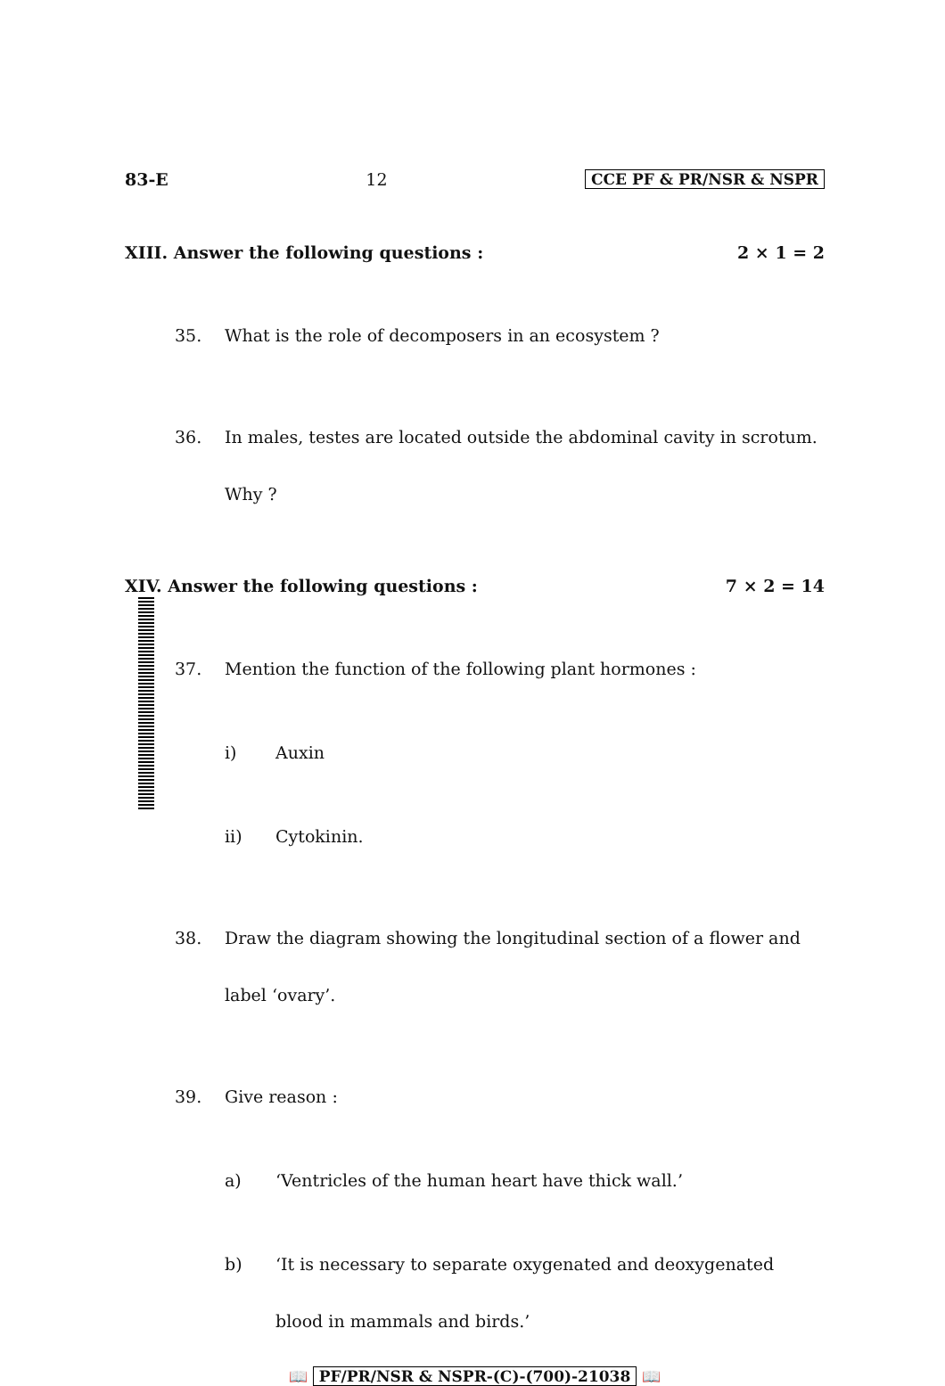83-E 12 CCE PF & PR/NSR & NSPR
XIII. Answer the following questions : 2 × 1 = 2
35. What is the role of decomposers in an ecosystem ?
36. In males, testes are located outside the abdominal cavity in scrotum. Why ?
XIV. Answer the following questions : 7 × 2 = 14
37. Mention the function of the following plant hormones :
i) Auxin
ii) Cytokinin.
38. Draw the diagram showing the longitudinal section of a flower and label ‘ovary’.
39. Give reason :
a) ‘Ventricles of the human heart have thick wall.’
b) ‘It is necessary to separate oxygenated and deoxygenated blood in mammals and birds.’
📖 PF/PR/NSR & NSPR-(C)-(700)-21038 📖